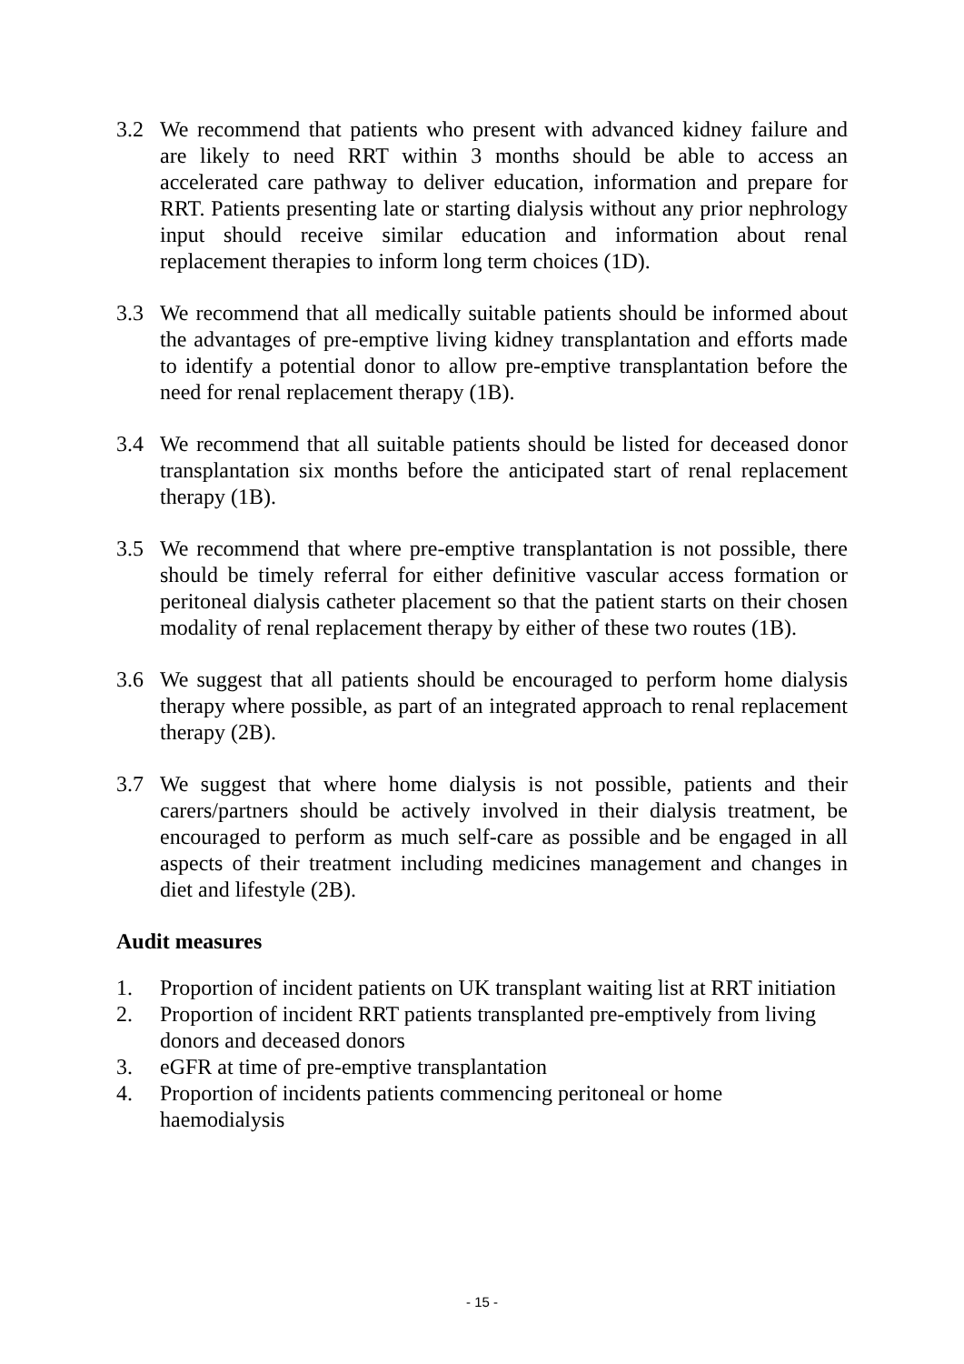3.2 We recommend that patients who present with advanced kidney failure and are likely to need RRT within 3 months should be able to access an accelerated care pathway to deliver education, information and prepare for RRT. Patients presenting late or starting dialysis without any prior nephrology input should receive similar education and information about renal replacement therapies to inform long term choices (1D).
3.3 We recommend that all medically suitable patients should be informed about the advantages of pre-emptive living kidney transplantation and efforts made to identify a potential donor to allow pre-emptive transplantation before the need for renal replacement therapy (1B).
3.4 We recommend that all suitable patients should be listed for deceased donor transplantation six months before the anticipated start of renal replacement therapy (1B).
3.5 We recommend that where pre-emptive transplantation is not possible, there should be timely referral for either definitive vascular access formation or peritoneal dialysis catheter placement so that the patient starts on their chosen modality of renal replacement therapy by either of these two routes (1B).
3.6 We suggest that all patients should be encouraged to perform home dialysis therapy where possible, as part of an integrated approach to renal replacement therapy (2B).
3.7 We suggest that where home dialysis is not possible, patients and their carers/partners should be actively involved in their dialysis treatment, be encouraged to perform as much self-care as possible and be engaged in all aspects of their treatment including medicines management and changes in diet and lifestyle (2B).
Audit measures
1. Proportion of incident patients on UK transplant waiting list at RRT initiation
2. Proportion of incident RRT patients transplanted pre-emptively from living donors and deceased donors
3. eGFR at time of pre-emptive transplantation
4. Proportion of incidents patients commencing peritoneal or home haemodialysis
- 15 -